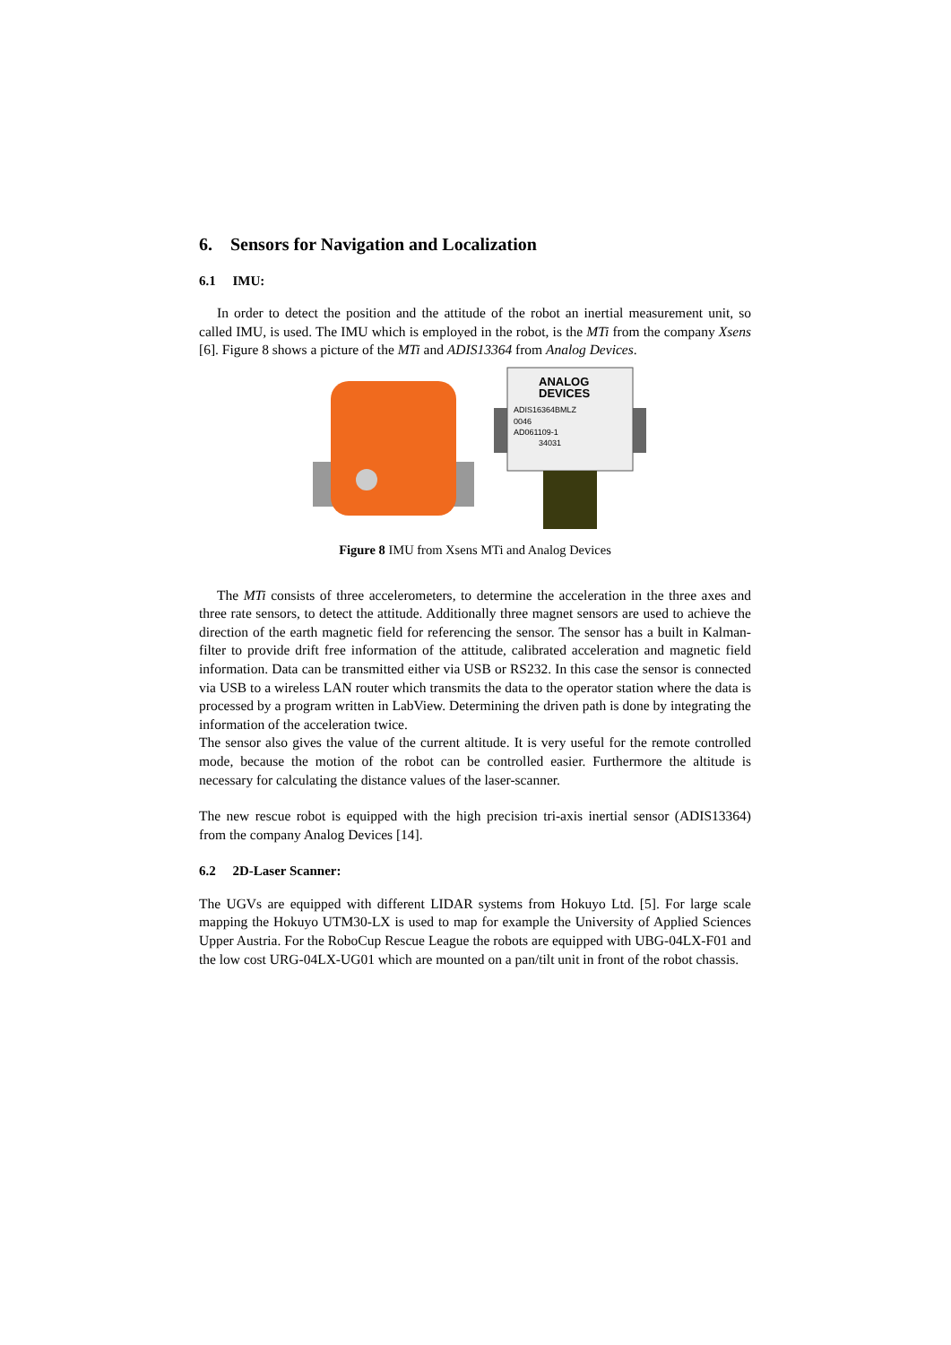6. Sensors for Navigation and Localization
6.1 IMU:
In order to detect the position and the attitude of the robot an inertial measurement unit, so called IMU, is used. The IMU which is employed in the robot, is the MTi from the company Xsens [6]. Figure 8 shows a picture of the MTi and ADIS13364 from Analog Devices.
ANALOG
DEVICES
ADIS16364BMLZ
0046
AD061109-1
34031
Figure 8 IMU from Xsens MTi and Analog Devices
The MTi consists of three accelerometers, to determine the acceleration in the three axes and three rate sensors, to detect the attitude. Additionally three magnet sensors are used to achieve the direction of the earth magnetic field for referencing the sensor. The sensor has a built in Kalman-filter to provide drift free information of the attitude, calibrated acceleration and magnetic field information. Data can be transmitted either via USB or RS232. In this case the sensor is connected via USB to a wireless LAN router which transmits the data to the operator station where the data is processed by a program written in LabView. Determining the driven path is done by integrating the information of the acceleration twice.
The sensor also gives the value of the current altitude. It is very useful for the remote controlled mode, because the motion of the robot can be controlled easier. Furthermore the altitude is necessary for calculating the distance values of the laser-scanner.
The new rescue robot is equipped with the high precision tri-axis inertial sensor (ADIS13364) from the company Analog Devices [14].
6.2 2D-Laser Scanner:
The UGVs are equipped with different LIDAR systems from Hokuyo Ltd. [5]. For large scale mapping the Hokuyo UTM30-LX is used to map for example the University of Applied Sciences Upper Austria. For the RoboCup Rescue League the robots are equipped with UBG-04LX-F01 and the low cost URG-04LX-UG01 which are mounted on a pan/tilt unit in front of the robot chassis.